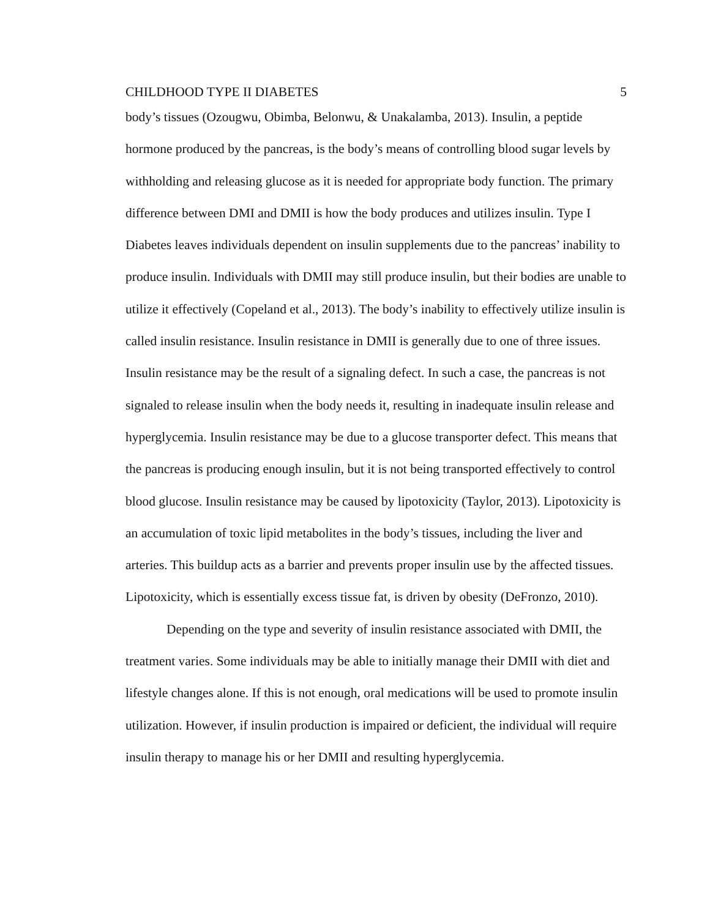CHILDHOOD TYPE II DIABETES 5
body’s tissues (Ozougwu, Obimba, Belonwu, & Unakalamba, 2013). Insulin, a peptide hormone produced by the pancreas, is the body’s means of controlling blood sugar levels by withholding and releasing glucose as it is needed for appropriate body function. The primary difference between DMI and DMII is how the body produces and utilizes insulin. Type I Diabetes leaves individuals dependent on insulin supplements due to the pancreas’ inability to produce insulin. Individuals with DMII may still produce insulin, but their bodies are unable to utilize it effectively (Copeland et al., 2013). The body’s inability to effectively utilize insulin is called insulin resistance. Insulin resistance in DMII is generally due to one of three issues. Insulin resistance may be the result of a signaling defect. In such a case, the pancreas is not signaled to release insulin when the body needs it, resulting in inadequate insulin release and hyperglycemia. Insulin resistance may be due to a glucose transporter defect. This means that the pancreas is producing enough insulin, but it is not being transported effectively to control blood glucose. Insulin resistance may be caused by lipotoxicity (Taylor, 2013). Lipotoxicity is an accumulation of toxic lipid metabolites in the body’s tissues, including the liver and arteries. This buildup acts as a barrier and prevents proper insulin use by the affected tissues. Lipotoxicity, which is essentially excess tissue fat, is driven by obesity (DeFronzo, 2010).
Depending on the type and severity of insulin resistance associated with DMII, the treatment varies. Some individuals may be able to initially manage their DMII with diet and lifestyle changes alone. If this is not enough, oral medications will be used to promote insulin utilization. However, if insulin production is impaired or deficient, the individual will require insulin therapy to manage his or her DMII and resulting hyperglycemia.